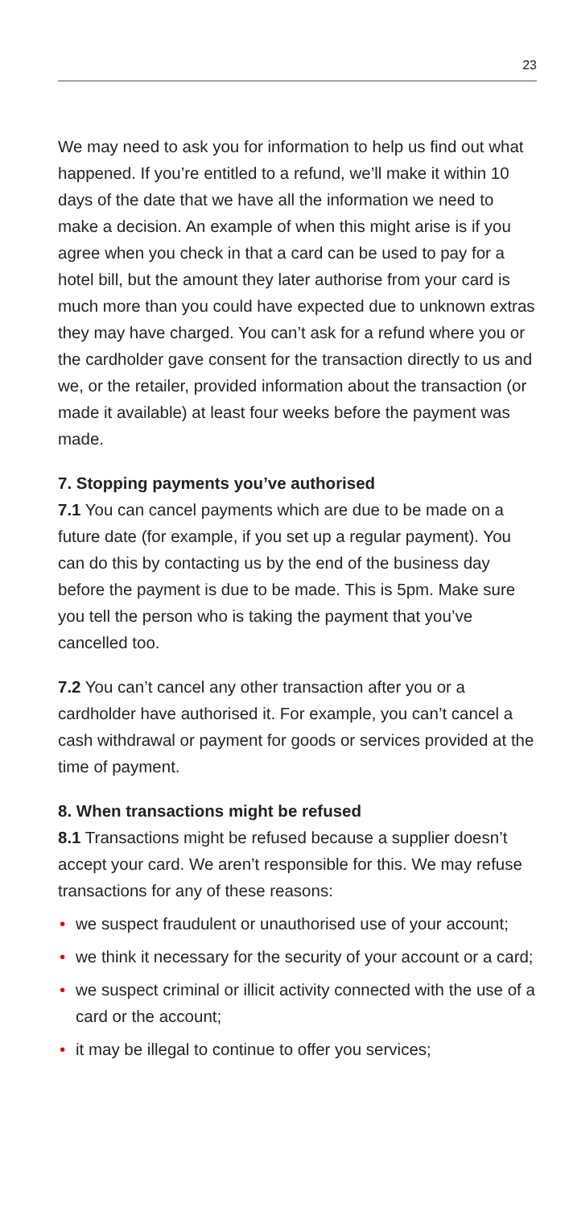23
We may need to ask you for information to help us find out what happened. If you’re entitled to a refund, we’ll make it within 10 days of the date that we have all the information we need to make a decision. An example of when this might arise is if you agree when you check in that a card can be used to pay for a hotel bill, but the amount they later authorise from your card is much more than you could have expected due to unknown extras they may have charged. You can’t ask for a refund where you or the cardholder gave consent for the transaction directly to us and we, or the retailer, provided information about the transaction (or made it available) at least four weeks before the payment was made.
7. Stopping payments you’ve authorised
7.1 You can cancel payments which are due to be made on a future date (for example, if you set up a regular payment). You can do this by contacting us by the end of the business day before the payment is due to be made. This is 5pm. Make sure you tell the person who is taking the payment that you’ve cancelled too.
7.2 You can’t cancel any other transaction after you or a cardholder have authorised it. For example, you can’t cancel a cash withdrawal or payment for goods or services provided at the time of payment.
8. When transactions might be refused
8.1 Transactions might be refused because a supplier doesn’t accept your card. We aren’t responsible for this. We may refuse transactions for any of these reasons:
• we suspect fraudulent or unauthorised use of your account;
• we think it necessary for the security of your account or a card;
• we suspect criminal or illicit activity connected with the use of a card or the account;
• it may be illegal to continue to offer you services;